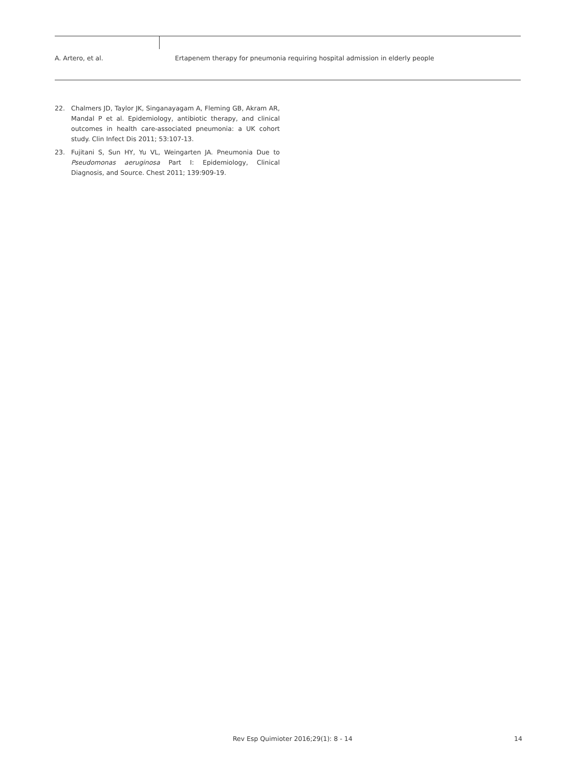A. Artero, et al.
Ertapenem therapy for pneumonia requiring hospital admission in elderly people
22. Chalmers JD, Taylor JK, Singanayagam A, Fleming GB, Akram AR, Mandal P et al. Epidemiology, antibiotic therapy, and clinical outcomes in health care-associated pneumonia: a UK cohort study. Clin Infect Dis 2011; 53:107-13.
23. Fujitani S, Sun HY, Yu VL, Weingarten JA. Pneumonia Due to Pseudomonas aeruginosa Part I: Epidemiology, Clinical Diagnosis, and Source. Chest 2011; 139:909-19.
Rev Esp Quimioter 2016;29(1): 8 - 14 14